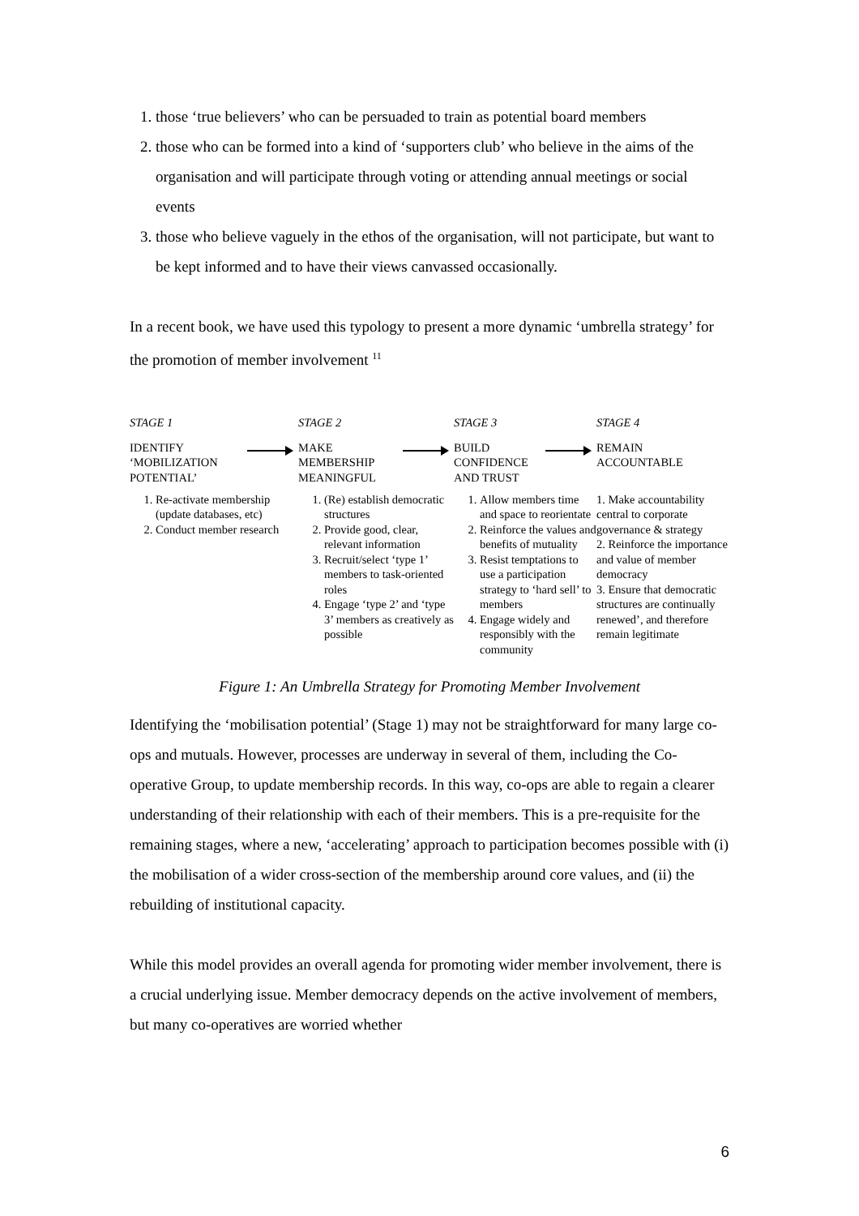1. those ‘true believers’ who can be persuaded to train as potential board members
2. those who can be formed into a kind of ‘supporters club’ who believe in the aims of the organisation and will participate through voting or attending annual meetings or social events
3. those who believe vaguely in the ethos of the organisation, will not participate, but want to be kept informed and to have their views canvassed occasionally.
In a recent book, we have used this typology to present a more dynamic ‘umbrella strategy’ for the promotion of member involvement <sup>11</sup>
STAGE 1
IDENTIFY
‘MOBILIZATION
POTENTIAL’
1. Re-activate membership (update databases, etc)
2. Conduct member research
STAGE 2
MAKE
MEMBERSHIP
MEANINGFUL
1. (Re) establish democratic structures
2. Provide good, clear, relevant information
3. Recruit/select ‘type 1’ members to task-oriented roles
4. Engage ‘type 2’ and ‘type 3’ members as creatively as possible
STAGE 3
BUILD
CONFIDENCE
AND TRUST
1. Allow members time and space to reorientate
2. Reinforce the values and benefits of mutuality
3. Resist temptations to use a participation strategy to ‘hard sell’ to members
4. Engage widely and responsibly with the community
STAGE 4
REMAIN
ACCOUNTABLE
1. Make accountability central to corporate governance & strategy
2. Reinforce the importance and value of member democracy
3. Ensure that democratic structures are continually renewed’, and therefore remain legitimate
Figure 1: An Umbrella Strategy for Promoting Member Involvement
Identifying the ‘mobilisation potential’ (Stage 1) may not be straightforward for many large co-ops and mutuals. However, processes are underway in several of them, including the Co-operative Group, to update membership records. In this way, co-ops are able to regain a clearer understanding of their relationship with each of their members. This is a pre-requisite for the remaining stages, where a new, ‘accelerating’ approach to participation becomes possible with (i) the mobilisation of a wider cross-section of the membership around core values, and (ii) the rebuilding of institutional capacity.
While this model provides an overall agenda for promoting wider member involvement, there is a crucial underlying issue. Member democracy depends on the active involvement of members, but many co-operatives are worried whether
6